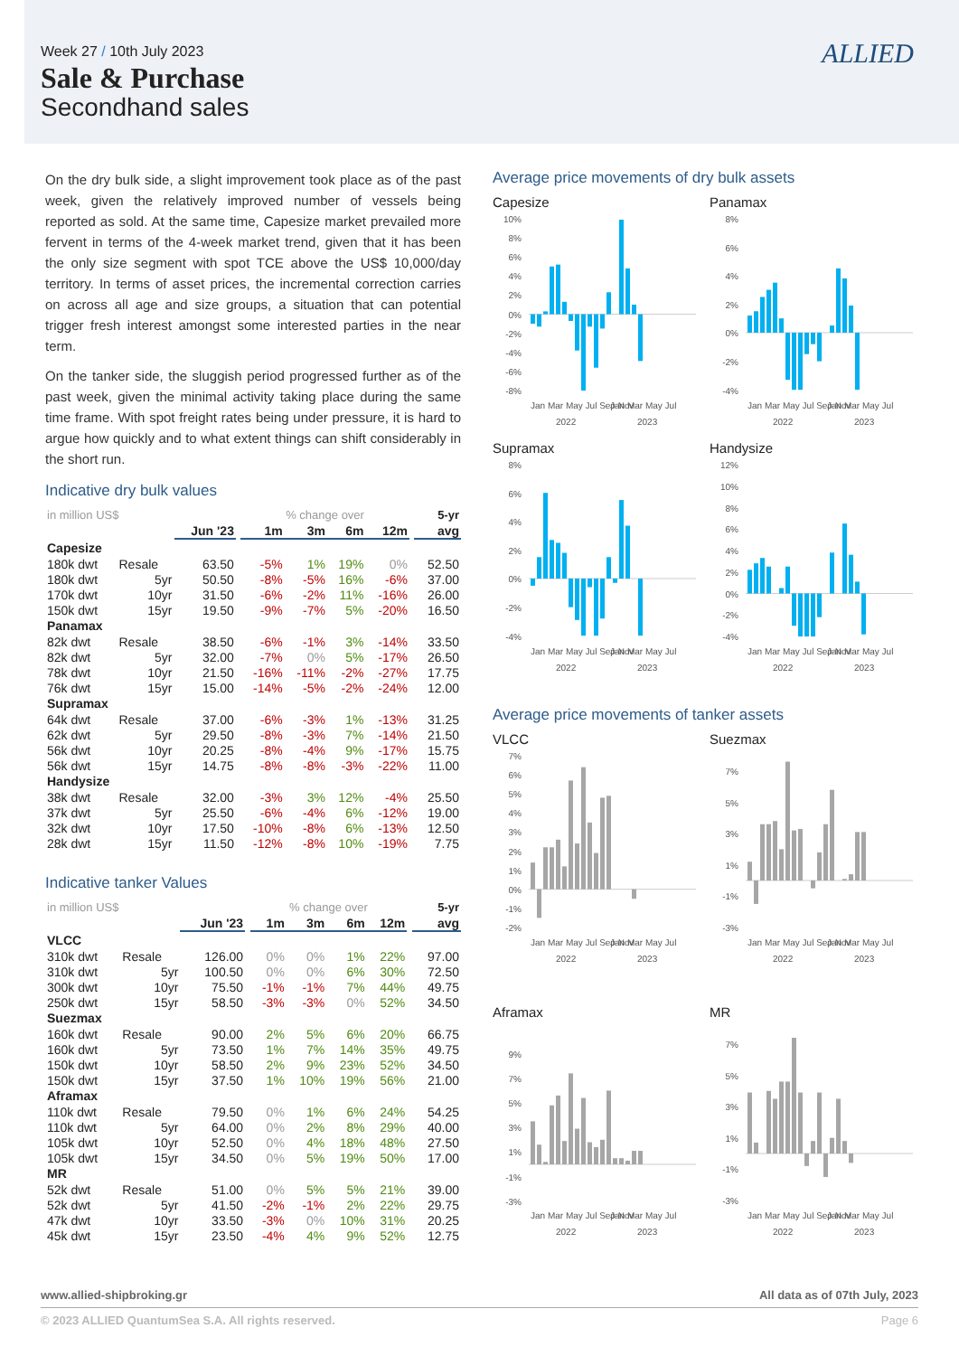Week 27 / 10th July 2023
Sale & Purchase
Secondhand sales
ALLIED
On the dry bulk side, a slight improvement took place as of the past week, given the relatively improved number of vessels being reported as sold. At the same time, Capesize market prevailed more fervent in terms of the 4-week market trend, given that it has been the only size segment with spot TCE above the US$ 10,000/day territory. In terms of asset prices, the incremental correction carries on across all age and size groups, a situation that can potential trigger fresh interest amongst some interested parties in the near term.
On the tanker side, the sluggish period progressed further as of the past week, given the minimal activity taking place during the same time frame. With spot freight rates being under pressure, it is hard to argue how quickly and to what extent things can shift considerably in the short run.
Indicative dry bulk values
| in million US$ | | | | % change over | | | | | 5-yr |
| | | Jun '23 | | 1m | 3m | 6m | 12m | | avg |
| Capesize | | | | | | | | | |
| 180k dwt | Resale | 63.50 | | -5% | 1% | 19% | 0% | | 52.50 |
| 180k dwt | 5yr | 50.50 | | -8% | -5% | 16% | -6% | | 37.00 |
| 170k dwt | 10yr | 31.50 | | -6% | -2% | 11% | -16% | | 26.00 |
| 150k dwt | 15yr | 19.50 | | -9% | -7% | 5% | -20% | | 16.50 |
| Panamax | | | | | | | | | |
| 82k dwt | Resale | 38.50 | | -6% | -1% | 3% | -14% | | 33.50 |
| 82k dwt | 5yr | 32.00 | | -7% | 0% | 5% | -17% | | 26.50 |
| 78k dwt | 10yr | 21.50 | | -16% | -11% | -2% | -27% | | 17.75 |
| 76k dwt | 15yr | 15.00 | | -14% | -5% | -2% | -24% | | 12.00 |
| Supramax | | | | | | | | | |
| 64k dwt | Resale | 37.00 | | -6% | -3% | 1% | -13% | | 31.25 |
| 62k dwt | 5yr | 29.50 | | -8% | -3% | 7% | -14% | | 21.50 |
| 56k dwt | 10yr | 20.25 | | -8% | -4% | 9% | -17% | | 15.75 |
| 56k dwt | 15yr | 14.75 | | -8% | -8% | -3% | -22% | | 11.00 |
| Handysize | | | | | | | | | |
| 38k dwt | Resale | 32.00 | | -3% | 3% | 12% | -4% | | 25.50 |
| 37k dwt | 5yr | 25.50 | | -6% | -4% | 6% | -12% | | 19.00 |
| 32k dwt | 10yr | 17.50 | | -10% | -8% | 6% | -13% | | 12.50 |
| 28k dwt | 15yr | 11.50 | | -12% | -8% | 10% | -19% | | 7.75 |
Indicative tanker Values
| in million US$ | | | | % change over | | | | | 5-yr |
| | | Jun '23 | | 1m | 3m | 6m | 12m | | avg |
| VLCC | | | | | | | | | |
| 310k dwt | Resale | 126.00 | | 0% | 0% | 1% | 22% | | 97.00 |
| 310k dwt | 5yr | 100.50 | | 0% | 0% | 6% | 30% | | 72.50 |
| 300k dwt | 10yr | 75.50 | | -1% | -1% | 7% | 44% | | 49.75 |
| 250k dwt | 15yr | 58.50 | | -3% | -3% | 0% | 52% | | 34.50 |
| Suezmax | | | | | | | | | |
| 160k dwt | Resale | 90.00 | | 2% | 5% | 6% | 20% | | 66.75 |
| 160k dwt | 5yr | 73.50 | | 1% | 7% | 14% | 35% | | 49.75 |
| 150k dwt | 10yr | 58.50 | | 2% | 9% | 23% | 52% | | 34.50 |
| 150k dwt | 15yr | 37.50 | | 1% | 10% | 19% | 56% | | 21.00 |
| Aframax | | | | | | | | | |
| 110k dwt | Resale | 79.50 | | 0% | 1% | 6% | 24% | | 54.25 |
| 110k dwt | 5yr | 64.00 | | 0% | 2% | 8% | 29% | | 40.00 |
| 105k dwt | 10yr | 52.50 | | 0% | 4% | 18% | 48% | | 27.50 |
| 105k dwt | 15yr | 34.50 | | 0% | 5% | 19% | 50% | | 17.00 |
| MR | | | | | | | | | |
| 52k dwt | Resale | 51.00 | | 0% | 5% | 5% | 21% | | 39.00 |
| 52k dwt | 5yr | 41.50 | | -2% | -1% | 2% | 22% | | 29.75 |
| 47k dwt | 10yr | 33.50 | | -3% | 0% | 10% | 31% | | 20.25 |
| 45k dwt | 15yr | 23.50 | | -4% | 4% | 9% | 52% | | 12.75 |
Average price movements of dry bulk assets
Capesize
10%
8%
6%
4%
2%
0%
-2%
-4%
-6%
-8%
Jan Mar May Jul Sep Nov
Jan Mar May Jul
2022
2023
Panamax
8%
6%
4%
2%
0%
-2%
-4%
Jan Mar May Jul Sep Nov
Jan Mar May Jul
2022
2023
Supramax
8%
6%
4%
2%
0%
-2%
-4%
Jan Mar May Jul Sep Nov
Jan Mar May Jul
2022
2023
Handysize
12%
10%
8%
6%
4%
2%
0%
-2%
-4%
Jan Mar May Jul Sep Nov
Jan Mar May Jul
2022
2023
Average price movements of tanker assets
VLCC
7%
6%
5%
4%
3%
2%
1%
0%
-1%
-2%
Jan Mar May Jul Sep Nov
Jan Mar May Jul
2022
2023
Suezmax
7%
5%
3%
1%
-1%
-3%
Jan Mar May Jul Sep Nov
Jan Mar May Jul
2022
2023
Aframax
9%
7%
5%
3%
1%
-1%
-3%
Jan Mar May Jul Sep Nov
Jan Mar May Jul
2022
2023
MR
7%
5%
3%
1%
-1%
-3%
Jan Mar May Jul Sep Nov
Jan Mar May Jul
2022
2023
www.allied-shipbroking.gr All data as of 07th July, 2023
© 2023 ALLIED QuantumSea S.A. All rights reserved. Page 6